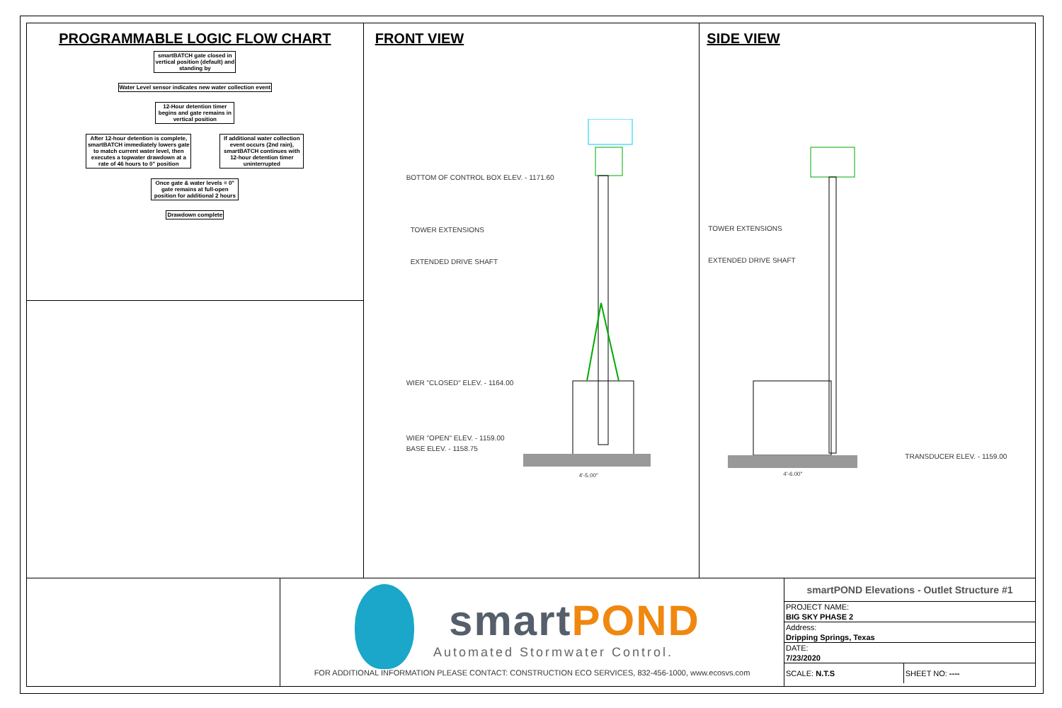PROGRAMMABLE LOGIC FLOW CHART
smartBATCH gate closed in vertical position (default) and standing by
Water Level sensor indicates new water collection event
12-Hour detention timer begins and gate remains in vertical position
After 12-hour detention is complete, smartBATCH immediately lowers gate to match current water level, then executes a topwater drawdown at a rate of 46 hours to 0" position
If additional water collection event occurs (2nd rain), smartBATCH continues with 12-hour detention timer uninterrupted
Once gate & water levels = 0" gate remains at full-open position for additional 2 hours
Drawdown complete
FRONT VIEW
BOTTOM OF CONTROL BOX ELEV. - 1171.60
TOWER EXTENSIONS
EXTENDED DRIVE SHAFT
WIER "CLOSED" ELEV. - 1164.00
WIER "OPEN" ELEV. - 1159.00
BASE ELEV. - 1158.75
4'-5.00"
SIDE VIEW
TOWER EXTENSIONS
EXTENDED DRIVE SHAFT
TRANSDUCER ELEV. - 1159.00
4'-6.00"
smart POND
Automated Stormwater Control.
FOR ADDITIONAL INFORMATION PLEASE CONTACT: CONSTRUCTION ECO SERVICES, 832-456-1000, www.ecosvs.com
| smartPOND Elevations - Outlet Structure #1 | |
| --- | --- |
| PROJECT NAME: | |
| BIG SKY PHASE 2 | |
| Address: | |
| Dripping Springs, Texas | |
| DATE: | |
| 7/23/2020 | |
| SCALE: N.T.S | SHEET NO: ---- |